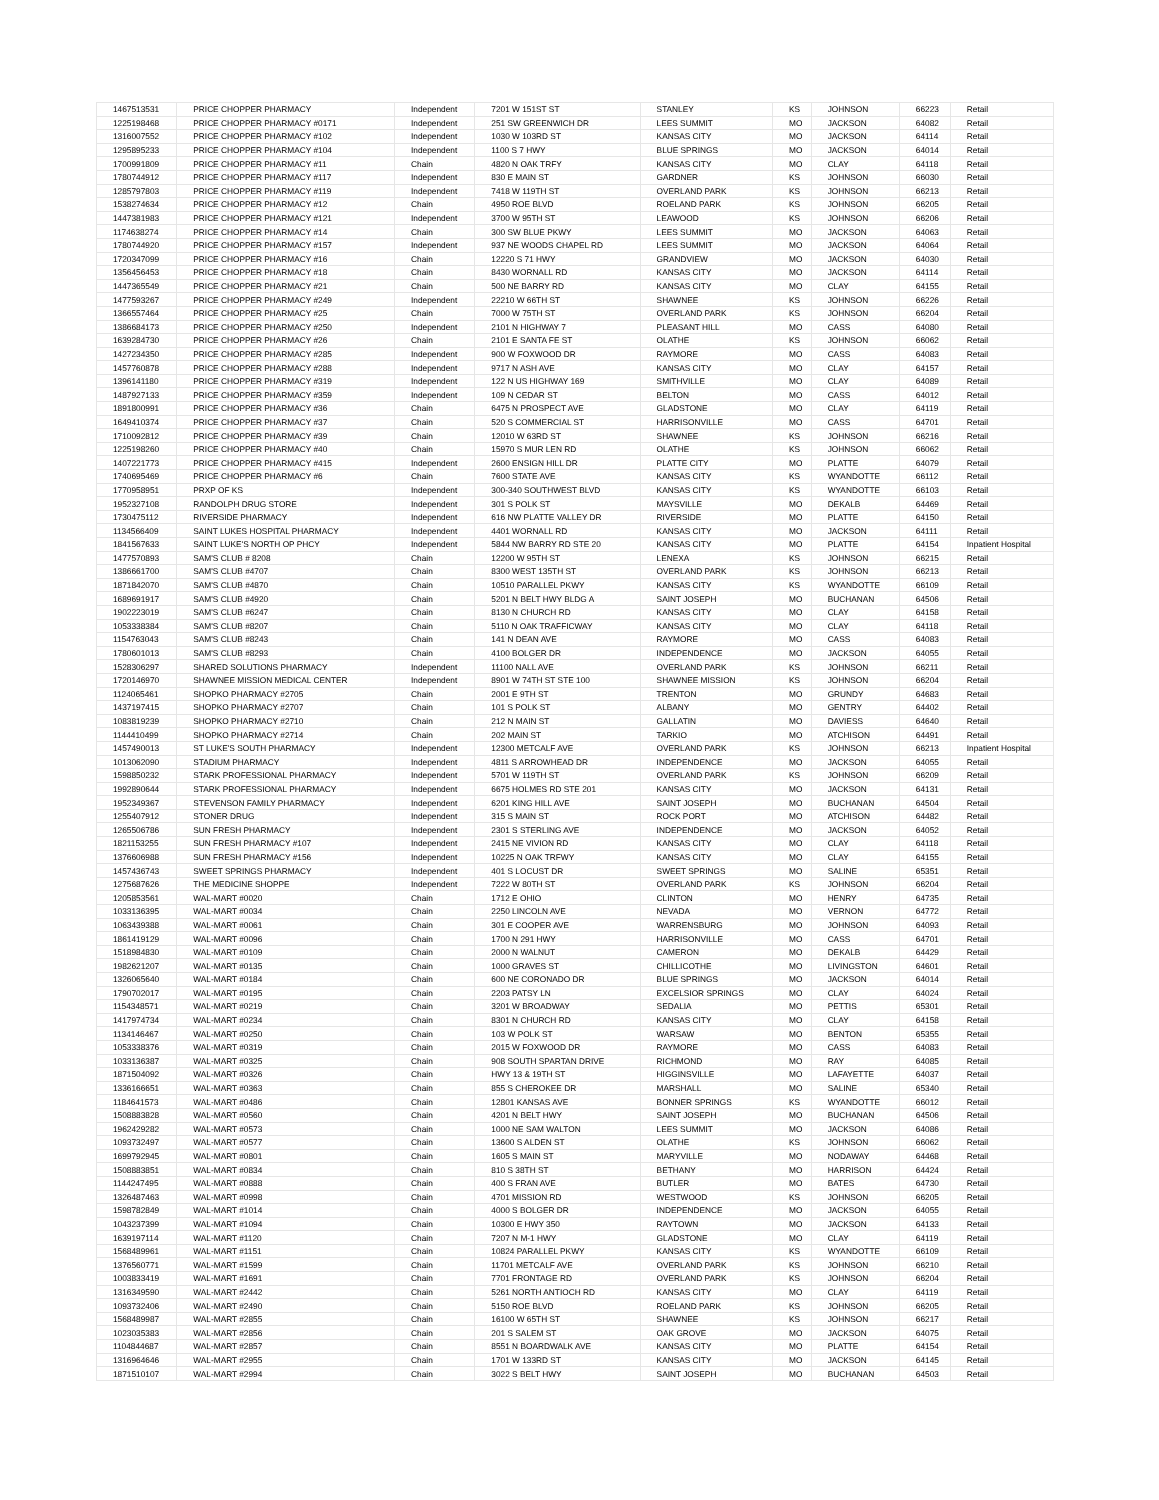| 1467513531 | PRICE CHOPPER PHARMACY | Independent | 7201 W 151ST ST | STANLEY | KS | JOHNSON | 66223 | Retail |
| 1225198468 | PRICE CHOPPER PHARMACY #0171 | Independent | 251 SW GREENWICH DR | LEES SUMMIT | MO | JACKSON | 64082 | Retail |
| 1316007552 | PRICE CHOPPER PHARMACY #102 | Independent | 1030 W 103RD ST | KANSAS CITY | MO | JACKSON | 64114 | Retail |
| 1295895233 | PRICE CHOPPER PHARMACY #104 | Independent | 1100 S 7 HWY | BLUE SPRINGS | MO | JACKSON | 64014 | Retail |
| 1700991809 | PRICE CHOPPER PHARMACY #11 | Chain | 4820 N OAK TRFY | KANSAS CITY | MO | CLAY | 64118 | Retail |
| 1780744912 | PRICE CHOPPER PHARMACY #117 | Independent | 830 E MAIN ST | GARDNER | KS | JOHNSON | 66030 | Retail |
| 1285797803 | PRICE CHOPPER PHARMACY #119 | Independent | 7418 W 119TH ST | OVERLAND PARK | KS | JOHNSON | 66213 | Retail |
| 1538274634 | PRICE CHOPPER PHARMACY #12 | Chain | 4950 ROE BLVD | ROELAND PARK | KS | JOHNSON | 66205 | Retail |
| 1447381983 | PRICE CHOPPER PHARMACY #121 | Independent | 3700 W 95TH ST | LEAWOOD | KS | JOHNSON | 66206 | Retail |
| 1174638274 | PRICE CHOPPER PHARMACY #14 | Chain | 300 SW BLUE PKWY | LEES SUMMIT | MO | JACKSON | 64063 | Retail |
| 1780744920 | PRICE CHOPPER PHARMACY #157 | Independent | 937 NE WOODS CHAPEL RD | LEES SUMMIT | MO | JACKSON | 64064 | Retail |
| 1720347099 | PRICE CHOPPER PHARMACY #16 | Chain | 12220 S 71 HWY | GRANDVIEW | MO | JACKSON | 64030 | Retail |
| 1356456453 | PRICE CHOPPER PHARMACY #18 | Chain | 8430 WORNALL RD | KANSAS CITY | MO | JACKSON | 64114 | Retail |
| 1447365549 | PRICE CHOPPER PHARMACY #21 | Chain | 500 NE BARRY RD | KANSAS CITY | MO | CLAY | 64155 | Retail |
| 1477593267 | PRICE CHOPPER PHARMACY #249 | Independent | 22210 W 66TH ST | SHAWNEE | KS | JOHNSON | 66226 | Retail |
| 1366557464 | PRICE CHOPPER PHARMACY #25 | Chain | 7000 W 75TH ST | OVERLAND PARK | KS | JOHNSON | 66204 | Retail |
| 1386684173 | PRICE CHOPPER PHARMACY #250 | Independent | 2101 N HIGHWAY 7 | PLEASANT HILL | MO | CASS | 64080 | Retail |
| 1639284730 | PRICE CHOPPER PHARMACY #26 | Chain | 2101 E SANTA FE ST | OLATHE | KS | JOHNSON | 66062 | Retail |
| 1427234350 | PRICE CHOPPER PHARMACY #285 | Independent | 900 W FOXWOOD DR | RAYMORE | MO | CASS | 64083 | Retail |
| 1457760878 | PRICE CHOPPER PHARMACY #288 | Independent | 9717 N ASH AVE | KANSAS CITY | MO | CLAY | 64157 | Retail |
| 1396141180 | PRICE CHOPPER PHARMACY #319 | Independent | 122 N US HIGHWAY 169 | SMITHVILLE | MO | CLAY | 64089 | Retail |
| 1487927133 | PRICE CHOPPER PHARMACY #359 | Independent | 109 N CEDAR ST | BELTON | MO | CASS | 64012 | Retail |
| 1891800991 | PRICE CHOPPER PHARMACY #36 | Chain | 6475 N PROSPECT AVE | GLADSTONE | MO | CLAY | 64119 | Retail |
| 1649410374 | PRICE CHOPPER PHARMACY #37 | Chain | 520 S COMMERCIAL ST | HARRISONVILLE | MO | CASS | 64701 | Retail |
| 1710092812 | PRICE CHOPPER PHARMACY #39 | Chain | 12010 W 63RD ST | SHAWNEE | KS | JOHNSON | 66216 | Retail |
| 1225198260 | PRICE CHOPPER PHARMACY #40 | Chain | 15970 S MUR LEN RD | OLATHE | KS | JOHNSON | 66062 | Retail |
| 1407221773 | PRICE CHOPPER PHARMACY #415 | Independent | 2600 ENSIGN HILL DR | PLATTE CITY | MO | PLATTE | 64079 | Retail |
| 1740695469 | PRICE CHOPPER PHARMACY #6 | Chain | 7600 STATE AVE | KANSAS CITY | KS | WYANDOTTE | 66112 | Retail |
| 1770958951 | PRXP OF KS | Independent | 300-340 SOUTHWEST BLVD | KANSAS CITY | KS | WYANDOTTE | 66103 | Retail |
| 1952327108 | RANDOLPH DRUG STORE | Independent | 301 S POLK ST | MAYSVILLE | MO | DEKALB | 64469 | Retail |
| 1730475112 | RIVERSIDE PHARMACY | Independent | 616 NW PLATTE VALLEY DR | RIVERSIDE | MO | PLATTE | 64150 | Retail |
| 1134566409 | SAINT LUKES HOSPITAL PHARMACY | Independent | 4401 WORNALL RD | KANSAS CITY | MO | JACKSON | 64111 | Retail |
| 1841567633 | SAINT LUKE'S NORTH OP PHCY | Independent | 5844 NW BARRY RD STE 20 | KANSAS CITY | MO | PLATTE | 64154 | Inpatient Hospital |
| 1477570893 | SAM'S CLUB # 8208 | Chain | 12200 W 95TH ST | LENEXA | KS | JOHNSON | 66215 | Retail |
| 1386661700 | SAM'S CLUB #4707 | Chain | 8300 WEST 135TH ST | OVERLAND PARK | KS | JOHNSON | 66213 | Retail |
| 1871842070 | SAM'S CLUB #4870 | Chain | 10510 PARALLEL PKWY | KANSAS CITY | KS | WYANDOTTE | 66109 | Retail |
| 1689691917 | SAM'S CLUB #4920 | Chain | 5201 N BELT HWY BLDG A | SAINT JOSEPH | MO | BUCHANAN | 64506 | Retail |
| 1902223019 | SAM'S CLUB #6247 | Chain | 8130 N CHURCH RD | KANSAS CITY | MO | CLAY | 64158 | Retail |
| 1053338384 | SAM'S CLUB #8207 | Chain | 5110 N OAK TRAFFICWAY | KANSAS CITY | MO | CLAY | 64118 | Retail |
| 1154763043 | SAM'S CLUB #8243 | Chain | 141 N DEAN AVE | RAYMORE | MO | CASS | 64083 | Retail |
| 1780601013 | SAM'S CLUB #8293 | Chain | 4100 BOLGER DR | INDEPENDENCE | MO | JACKSON | 64055 | Retail |
| 1528306297 | SHARED SOLUTIONS PHARMACY | Independent | 11100 NALL AVE | OVERLAND PARK | KS | JOHNSON | 66211 | Retail |
| 1720146970 | SHAWNEE MISSION MEDICAL CENTER | Independent | 8901 W 74TH ST STE 100 | SHAWNEE MISSION | KS | JOHNSON | 66204 | Retail |
| 1124065461 | SHOPKO PHARMACY #2705 | Chain | 2001 E 9TH ST | TRENTON | MO | GRUNDY | 64683 | Retail |
| 1437197415 | SHOPKO PHARMACY #2707 | Chain | 101 S POLK ST | ALBANY | MO | GENTRY | 64402 | Retail |
| 1083819239 | SHOPKO PHARMACY #2710 | Chain | 212 N MAIN ST | GALLATIN | MO | DAVIESS | 64640 | Retail |
| 1144410499 | SHOPKO PHARMACY #2714 | Chain | 202 MAIN ST | TARKIO | MO | ATCHISON | 64491 | Retail |
| 1457490013 | ST LUKE'S SOUTH PHARMACY | Independent | 12300 METCALF AVE | OVERLAND PARK | KS | JOHNSON | 66213 | Inpatient Hospital |
| 1013062090 | STADIUM PHARMACY | Independent | 4811 S ARROWHEAD DR | INDEPENDENCE | MO | JACKSON | 64055 | Retail |
| 1598850232 | STARK PROFESSIONAL PHARMACY | Independent | 5701 W 119TH ST | OVERLAND PARK | KS | JOHNSON | 66209 | Retail |
| 1992890644 | STARK PROFESSIONAL PHARMACY | Independent | 6675 HOLMES RD STE 201 | KANSAS CITY | MO | JACKSON | 64131 | Retail |
| 1952349367 | STEVENSON FAMILY PHARMACY | Independent | 6201 KING HILL AVE | SAINT JOSEPH | MO | BUCHANAN | 64504 | Retail |
| 1255407912 | STONER DRUG | Independent | 315 S MAIN ST | ROCK PORT | MO | ATCHISON | 64482 | Retail |
| 1265506786 | SUN FRESH PHARMACY | Independent | 2301 S STERLING AVE | INDEPENDENCE | MO | JACKSON | 64052 | Retail |
| 1821153255 | SUN FRESH PHARMACY #107 | Independent | 2415 NE VIVION RD | KANSAS CITY | MO | CLAY | 64118 | Retail |
| 1376606988 | SUN FRESH PHARMACY #156 | Independent | 10225 N OAK TRFWY | KANSAS CITY | MO | CLAY | 64155 | Retail |
| 1457436743 | SWEET SPRINGS PHARMACY | Independent | 401 S LOCUST DR | SWEET SPRINGS | MO | SALINE | 65351 | Retail |
| 1275687626 | THE MEDICINE SHOPPE | Independent | 7222 W 80TH ST | OVERLAND PARK | KS | JOHNSON | 66204 | Retail |
| 1205853561 | WAL-MART #0020 | Chain | 1712 E OHIO | CLINTON | MO | HENRY | 64735 | Retail |
| 1033136395 | WAL-MART #0034 | Chain | 2250 LINCOLN AVE | NEVADA | MO | VERNON | 64772 | Retail |
| 1063439388 | WAL-MART #0061 | Chain | 301 E COOPER AVE | WARRENSBURG | MO | JOHNSON | 64093 | Retail |
| 1861419129 | WAL-MART #0096 | Chain | 1700 N 291 HWY | HARRISONVILLE | MO | CASS | 64701 | Retail |
| 1518984830 | WAL-MART #0109 | Chain | 2000 N WALNUT | CAMERON | MO | DEKALB | 64429 | Retail |
| 1982621207 | WAL-MART #0135 | Chain | 1000 GRAVES ST | CHILLICOTHE | MO | LIVINGSTON | 64601 | Retail |
| 1326065640 | WAL-MART #0184 | Chain | 600 NE CORONADO DR | BLUE SPRINGS | MO | JACKSON | 64014 | Retail |
| 1790702017 | WAL-MART #0195 | Chain | 2203 PATSY LN | EXCELSIOR SPRINGS | MO | CLAY | 64024 | Retail |
| 1154348571 | WAL-MART #0219 | Chain | 3201 W BROADWAY | SEDALIA | MO | PETTIS | 65301 | Retail |
| 1417974734 | WAL-MART #0234 | Chain | 8301 N CHURCH RD | KANSAS CITY | MO | CLAY | 64158 | Retail |
| 1134146467 | WAL-MART #0250 | Chain | 103 W POLK ST | WARSAW | MO | BENTON | 65355 | Retail |
| 1053338376 | WAL-MART #0319 | Chain | 2015 W FOXWOOD DR | RAYMORE | MO | CASS | 64083 | Retail |
| 1033136387 | WAL-MART #0325 | Chain | 908 SOUTH SPARTAN DRIVE | RICHMOND | MO | RAY | 64085 | Retail |
| 1871504092 | WAL-MART #0326 | Chain | HWY 13 & 19TH ST | HIGGINSVILLE | MO | LAFAYETTE | 64037 | Retail |
| 1336166651 | WAL-MART #0363 | Chain | 855 S CHEROKEE DR | MARSHALL | MO | SALINE | 65340 | Retail |
| 1184641573 | WAL-MART #0486 | Chain | 12801 KANSAS AVE | BONNER SPRINGS | KS | WYANDOTTE | 66012 | Retail |
| 1508883828 | WAL-MART #0560 | Chain | 4201 N BELT HWY | SAINT JOSEPH | MO | BUCHANAN | 64506 | Retail |
| 1962429282 | WAL-MART #0573 | Chain | 1000 NE SAM WALTON | LEES SUMMIT | MO | JACKSON | 64086 | Retail |
| 1093732497 | WAL-MART #0577 | Chain | 13600 S ALDEN ST | OLATHE | KS | JOHNSON | 66062 | Retail |
| 1699792945 | WAL-MART #0801 | Chain | 1605 S MAIN ST | MARYVILLE | MO | NODAWAY | 64468 | Retail |
| 1508883851 | WAL-MART #0834 | Chain | 810 S 38TH ST | BETHANY | MO | HARRISON | 64424 | Retail |
| 1144247495 | WAL-MART #0888 | Chain | 400 S FRAN AVE | BUTLER | MO | BATES | 64730 | Retail |
| 1326487463 | WAL-MART #0998 | Chain | 4701 MISSION RD | WESTWOOD | KS | JOHNSON | 66205 | Retail |
| 1598782849 | WAL-MART #1014 | Chain | 4000 S BOLGER DR | INDEPENDENCE | MO | JACKSON | 64055 | Retail |
| 1043237399 | WAL-MART #1094 | Chain | 10300 E HWY 350 | RAYTOWN | MO | JACKSON | 64133 | Retail |
| 1639197114 | WAL-MART #1120 | Chain | 7207 N M-1 HWY | GLADSTONE | MO | CLAY | 64119 | Retail |
| 1568489961 | WAL-MART #1151 | Chain | 10824 PARALLEL PKWY | KANSAS CITY | KS | WYANDOTTE | 66109 | Retail |
| 1376560771 | WAL-MART #1599 | Chain | 11701 METCALF AVE | OVERLAND PARK | KS | JOHNSON | 66210 | Retail |
| 1003833419 | WAL-MART #1691 | Chain | 7701 FRONTAGE RD | OVERLAND PARK | KS | JOHNSON | 66204 | Retail |
| 1316349590 | WAL-MART #2442 | Chain | 5261 NORTH ANTIOCH RD | KANSAS CITY | MO | CLAY | 64119 | Retail |
| 1093732406 | WAL-MART #2490 | Chain | 5150 ROE BLVD | ROELAND PARK | KS | JOHNSON | 66205 | Retail |
| 1568489987 | WAL-MART #2855 | Chain | 16100 W 65TH ST | SHAWNEE | KS | JOHNSON | 66217 | Retail |
| 1023035383 | WAL-MART #2856 | Chain | 201 S SALEM ST | OAK GROVE | MO | JACKSON | 64075 | Retail |
| 1104844687 | WAL-MART #2857 | Chain | 8551 N BOARDWALK AVE | KANSAS CITY | MO | PLATTE | 64154 | Retail |
| 1316964646 | WAL-MART #2955 | Chain | 1701 W 133RD ST | KANSAS CITY | MO | JACKSON | 64145 | Retail |
| 1871510107 | WAL-MART #2994 | Chain | 3022 S BELT HWY | SAINT JOSEPH | MO | BUCHANAN | 64503 | Retail |